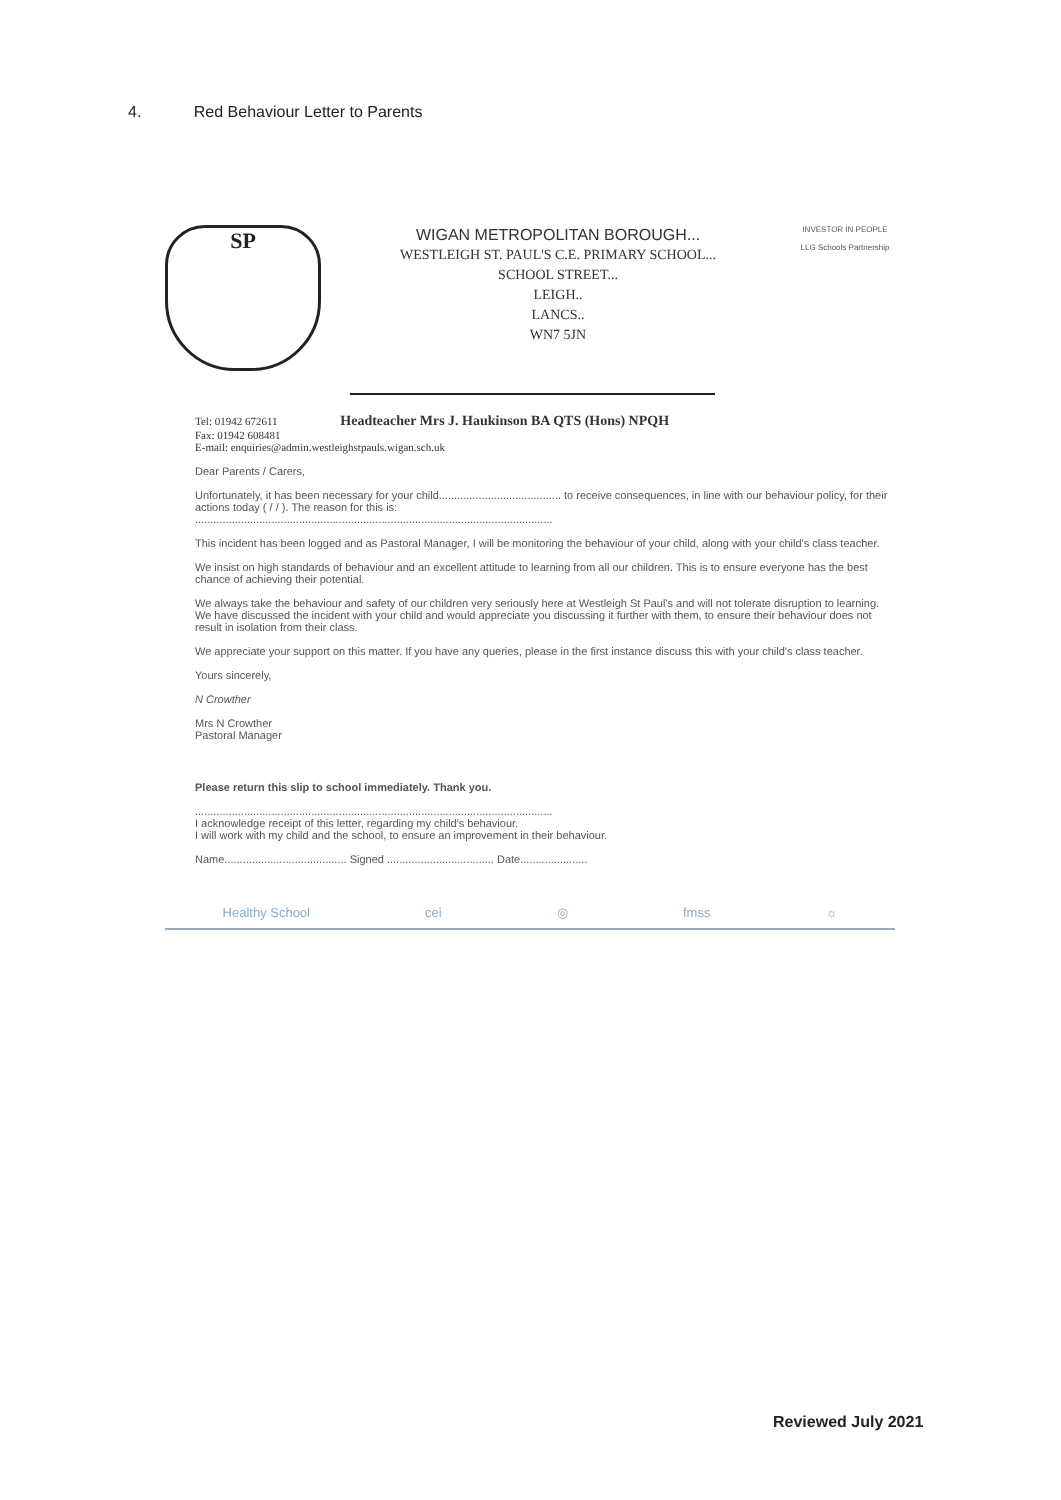4. Red Behaviour Letter to Parents
SP
WIGAN METROPOLITAN BOROUGH...
WESTLEIGH ST. PAUL'S C.E. PRIMARY SCHOOL...
SCHOOL STREET...
LEIGH..
LANCS..
WN7 5JN
INVESTOR IN PEOPLE
LLG Schools Partnership
Tel: 01942 672611 Headteacher Mrs J. Haukinson BA QTS (Hons) NPQH
Fax: 01942 608481
E-mail: enquiries@admin.westleighstpauls.wigan.sch.uk
Dear Parents / Carers,
Unfortunately, it has been necessary for your child........................................ to receive consequences, in line with our behaviour policy, for their actions today ( / / ). The reason for this is:
.....................................................................................................................
This incident has been logged and as Pastoral Manager, I will be monitoring the behaviour of your child, along with your child's class teacher.
We insist on high standards of behaviour and an excellent attitude to learning from all our children. This is to ensure everyone has the best chance of achieving their potential.
We always take the behaviour and safety of our children very seriously here at Westleigh St Paul's and will not tolerate disruption to learning. We have discussed the incident with your child and would appreciate you discussing it further with them, to ensure their behaviour does not result in isolation from their class.
We appreciate your support on this matter. If you have any queries, please in the first instance discuss this with your child's class teacher.
Yours sincerely,
N Crowther
Mrs N Crowther
Pastoral Manager
Please return this slip to school immediately. Thank you.
.....................................................................................................................
I acknowledge receipt of this letter, regarding my child's behaviour.
I will work with my child and the school, to ensure an improvement in their behaviour.
Name........................................ Signed ................................... Date......................
Healthy School cei ◎ fmss ☼
Reviewed July 2021